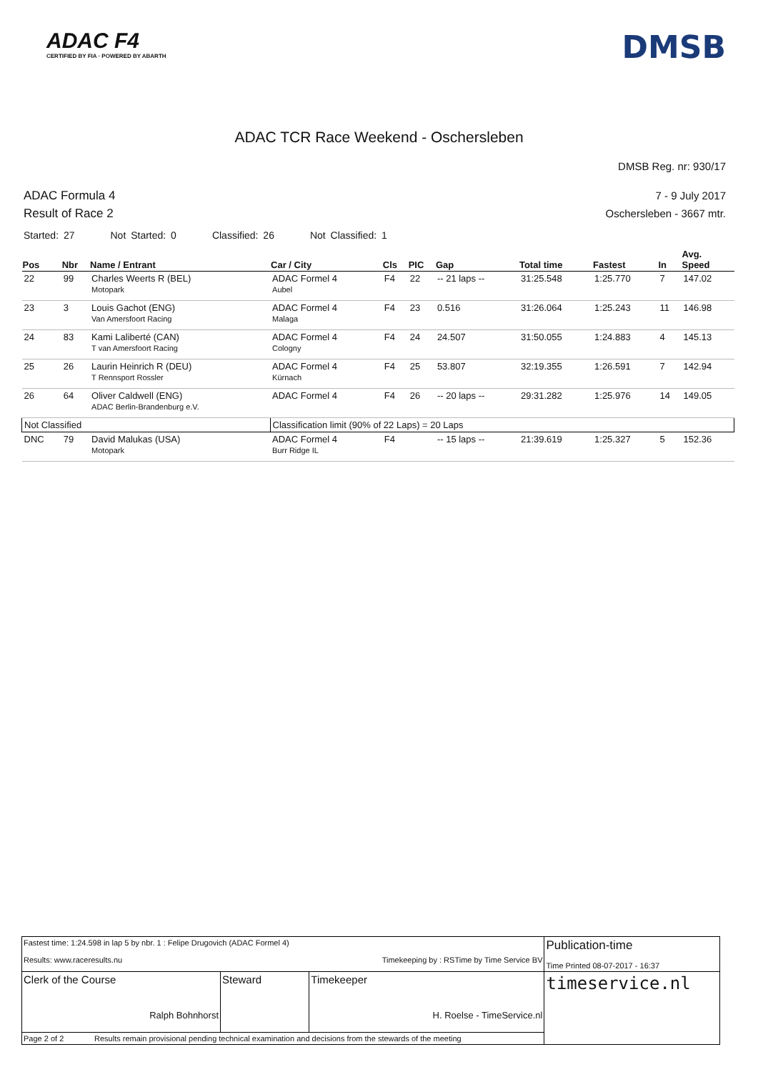ADAC F4
CERTIFIED BY FIA · POWERED BY ABARTH
DMSB
ADAC TCR Race Weekend - Oschersleben
DMSB Reg. nr: 930/17
ADAC Formula 4
Result of Race 2
7 - 9 July 2017
Oschersleben - 3667 mtr.
Started: 27 Not Started: 0 Classified: 26 Not Classified: 1
| Pos | Nbr | Name / Entrant | Car / City | Cls | PIC | Gap | Total time | Fastest | In | Avg. Speed |
| --- | --- | --- | --- | --- | --- | --- | --- | --- | --- | --- |
| 22 | 99 | Charles Weerts R (BEL) Motopark | ADAC Formel 4 Aubel | F4 | 22 | -- 21 laps -- | 31:25.548 | 1:25.770 | 7 | 147.02 |
| 23 | 3 | Louis Gachot (ENG) Van Amersfoort Racing | ADAC Formel 4 Malaga | F4 | 23 | 0.516 | 31:26.064 | 1:25.243 | 11 | 146.98 |
| 24 | 83 | Kami Laliberté (CAN) T van Amersfoort Racing | ADAC Formel 4 Cologny | F4 | 24 | 24.507 | 31:50.055 | 1:24.883 | 4 | 145.13 |
| 25 | 26 | Laurin Heinrich R (DEU) T Rennsport Rossler | ADAC Formel 4 Kürnach | F4 | 25 | 53.807 | 32:19.355 | 1:26.591 | 7 | 142.94 |
| 26 | 64 | Oliver Caldwell (ENG) ADAC Berlin-Brandenburg e.V. | ADAC Formel 4 | F4 | 26 | -- 20 laps -- | 29:31.282 | 1:25.976 | 14 | 149.05 |
| Not Classified | | | Classification limit (90% of 22 Laps) = 20 Laps | | | | | | | |
| DNC | 79 | David Malukas (USA) Motopark | ADAC Formel 4 Burr Ridge IL | F4 | | -- 15 laps -- | 21:39.619 | 1:25.327 | 5 | 152.36 |
| Fastest time: 1:24.598 in lap 5 by nbr. 1 : Felipe Drugovich (ADAC Formel 4) Results: www.raceresults.nu Timekeeping by : RSTime by Time Service BV | | | Publication-time Time Printed 08-07-2017 - 16:37 |
| Clerk of the Course Ralph Bohnhorst | Steward | Timekeeper H. Roelse - TimeService.nl | timeservice.nl |
| Page 2 of 2 Results remain provisional pending technical examination and decisions from the stewards of the meeting | | | |